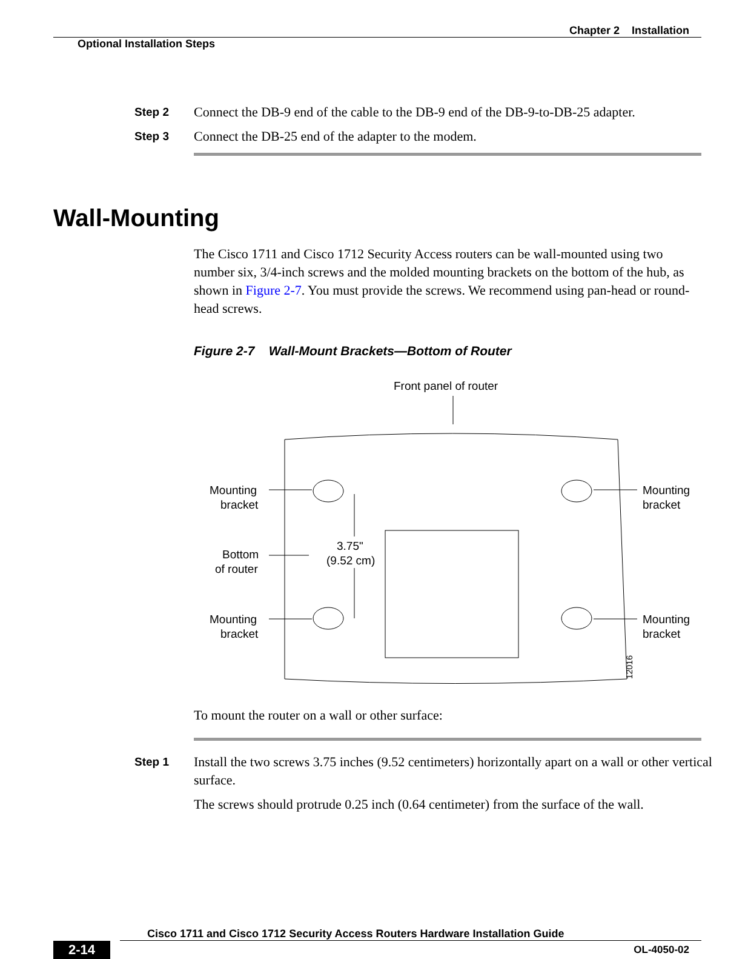Chapter 2 Installation
Optional Installation Steps
Step 2 Connect the DB-9 end of the cable to the DB-9 end of the DB-9-to-DB-25 adapter.
Step 3 Connect the DB-25 end of the adapter to the modem.
Wall-Mounting
The Cisco 1711 and Cisco 1712 Security Access routers can be wall-mounted using two number six, 3/4-inch screws and the molded mounting brackets on the bottom of the hub, as shown in Figure 2-7. You must provide the screws. We recommend using pan-head or round-head screws.
Figure 2-7 Wall-Mount Brackets—Bottom of Router
Front panel of router
Mounting
bracket
Mounting
bracket
Bottom
of router
3.75"
(9.52 cm)
Mounting
bracket
Mounting
bracket
12016
To mount the router on a wall or other surface:
Step 1 Install the two screws 3.75 inches (9.52 centimeters) horizontally apart on a wall or other vertical surface.
The screws should protrude 0.25 inch (0.64 centimeter) from the surface of the wall.
Cisco 1711 and Cisco 1712 Security Access Routers Hardware Installation Guide
2-14 OL-4050-02